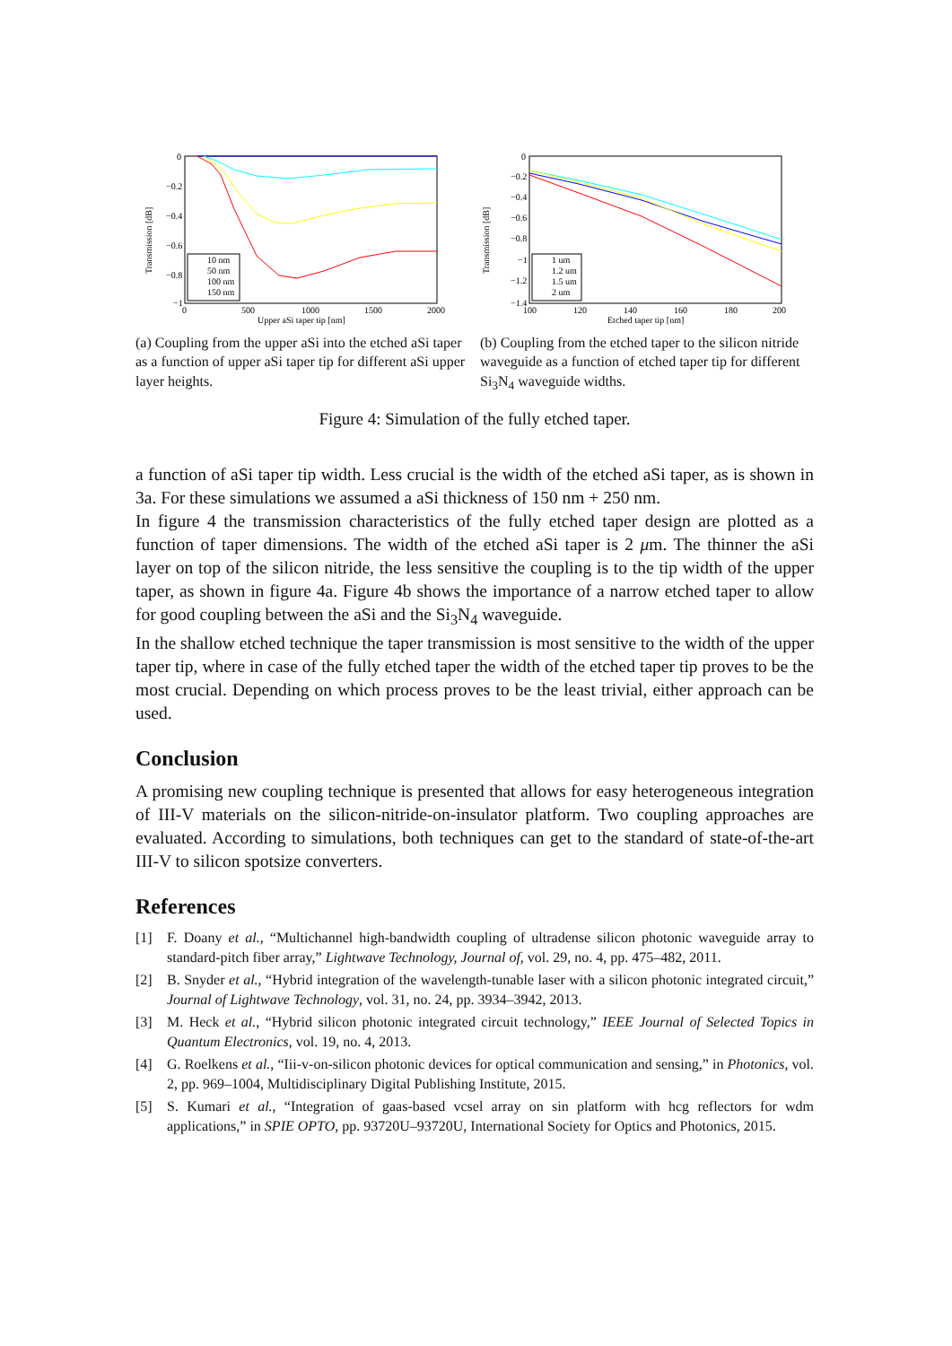Transmission [dB]
0
−0.2
−0.4
−0.6
−0.8
−1
0
500
1000
1500
2000
Upper aSi taper tip [nm]
10 nm
50 nm
100 nm
150 nm
(a) Coupling from the upper aSi into the etched aSi taper as a function of upper aSi taper tip for different aSi upper layer heights.
Transmission [dB]
0
−0.2
−0.4
−0.6
−0.8
−1
−1.2
−1.4
100
120
140
160
180
200
Etched taper tip [nm]
1 um
1.2 um
1.5 um
2 um
(b) Coupling from the etched taper to the silicon nitride waveguide as a function of etched taper tip for different Si<sub>3</sub>N<sub>4</sub> waveguide widths.
Figure 4: Simulation of the fully etched taper.
a function of aSi taper tip width. Less crucial is the width of the etched aSi taper, as is shown in 3a. For these simulations we assumed a aSi thickness of 150 nm + 250 nm.
In figure 4 the transmission characteristics of the fully etched taper design are plotted as a function of taper dimensions. The width of the etched aSi taper is 2 μm. The thinner the aSi layer on top of the silicon nitride, the less sensitive the coupling is to the tip width of the upper taper, as shown in figure 4a. Figure 4b shows the importance of a narrow etched taper to allow for good coupling between the aSi and the Si<sub>3</sub>N<sub>4</sub> waveguide.
In the shallow etched technique the taper transmission is most sensitive to the width of the upper taper tip, where in case of the fully etched taper the width of the etched taper tip proves to be the most crucial. Depending on which process proves to be the least trivial, either approach can be used.
Conclusion
A promising new coupling technique is presented that allows for easy heterogeneous integration of III-V materials on the silicon-nitride-on-insulator platform. Two coupling approaches are evaluated. According to simulations, both techniques can get to the standard of state-of-the-art III-V to silicon spotsize converters.
References
[1] F. Doany et al., “Multichannel high-bandwidth coupling of ultradense silicon photonic waveguide array to standard-pitch fiber array,” Lightwave Technology, Journal of, vol. 29, no. 4, pp. 475–482, 2011.
[2] B. Snyder et al., “Hybrid integration of the wavelength-tunable laser with a silicon photonic integrated circuit,” Journal of Lightwave Technology, vol. 31, no. 24, pp. 3934–3942, 2013.
[3] M. Heck et al., “Hybrid silicon photonic integrated circuit technology,” IEEE Journal of Selected Topics in Quantum Electronics, vol. 19, no. 4, 2013.
[4] G. Roelkens et al., “Iii-v-on-silicon photonic devices for optical communication and sensing,” in Photonics, vol. 2, pp. 969–1004, Multidisciplinary Digital Publishing Institute, 2015.
[5] S. Kumari et al., “Integration of gaas-based vcsel array on sin platform with hcg reflectors for wdm applications,” in SPIE OPTO, pp. 93720U–93720U, International Society for Optics and Photonics, 2015.